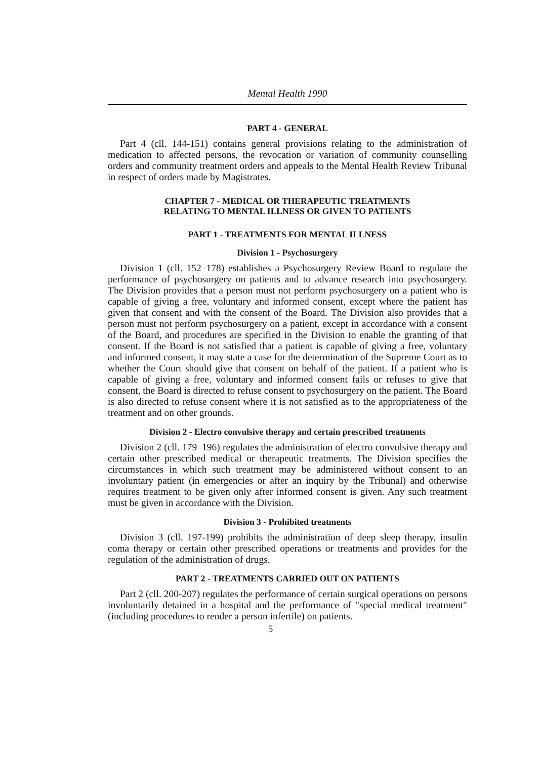Mental Health 1990
PART 4 - GENERAL
Part 4 (cll. 144-151) contains general provisions relating to the administration of medication to affected persons, the revocation or variation of community counselling orders and community treatment orders and appeals to the Mental Health Review Tribunal in respect of orders made by Magistrates.
CHAPTER 7 - MEDICAL OR THERAPEUTIC TREATMENTS
RELATING TO MENTAL ILLNESS OR GIVEN TO PATIENTS
PART 1 - TREATMENTS FOR MENTAL ILLNESS
Division 1 - Psychosurgery
Division 1 (cll. 152–178) establishes a Psychosurgery Review Board to regulate the performance of psychosurgery on patients and to advance research into psychosurgery. The Division provides that a person must not perform psychosurgery on a patient who is capable of giving a free, voluntary and informed consent, except where the patient has given that consent and with the consent of the Board. The Division also provides that a person must not perform psychosurgery on a patient, except in accordance with a consent of the Board, and procedures are specified in the Division to enable the granting of that consent. If the Board is not satisfied that a patient is capable of giving a free, voluntary and informed consent, it may state a case for the determination of the Supreme Court as to whether the Court should give that consent on behalf of the patient. If a patient who is capable of giving a free, voluntary and informed consent fails or refuses to give that consent, the Board is directed to refuse consent to psychosurgery on the patient. The Board is also directed to refuse consent where it is not satisfied as to the appropriateness of the treatment and on other grounds.
Division 2 - Electro convulsive therapy and certain prescribed treatments
Division 2 (cll. 179–196) regulates the administration of electro convulsive therapy and certain other prescribed medical or therapeutic treatments. The Division specifies the circumstances in which such treatment may be administered without consent to an involuntary patient (in emergencies or after an inquiry by the Tribunal) and otherwise requires treatment to be given only after informed consent is given. Any such treatment must be given in accordance with the Division.
Division 3 - Prohibited treatments
Division 3 (cll. 197-199) prohibits the administration of deep sleep therapy, insulin coma therapy or certain other prescribed operations or treatments and provides for the regulation of the administration of drugs.
PART 2 - TREATMENTS CARRIED OUT ON PATIENTS
Part 2 (cll. 200-207) regulates the performance of certain surgical operations on persons involuntarily detained in a hospital and the performance of "special medical treatment" (including procedures to render a person infertile) on patients.
5